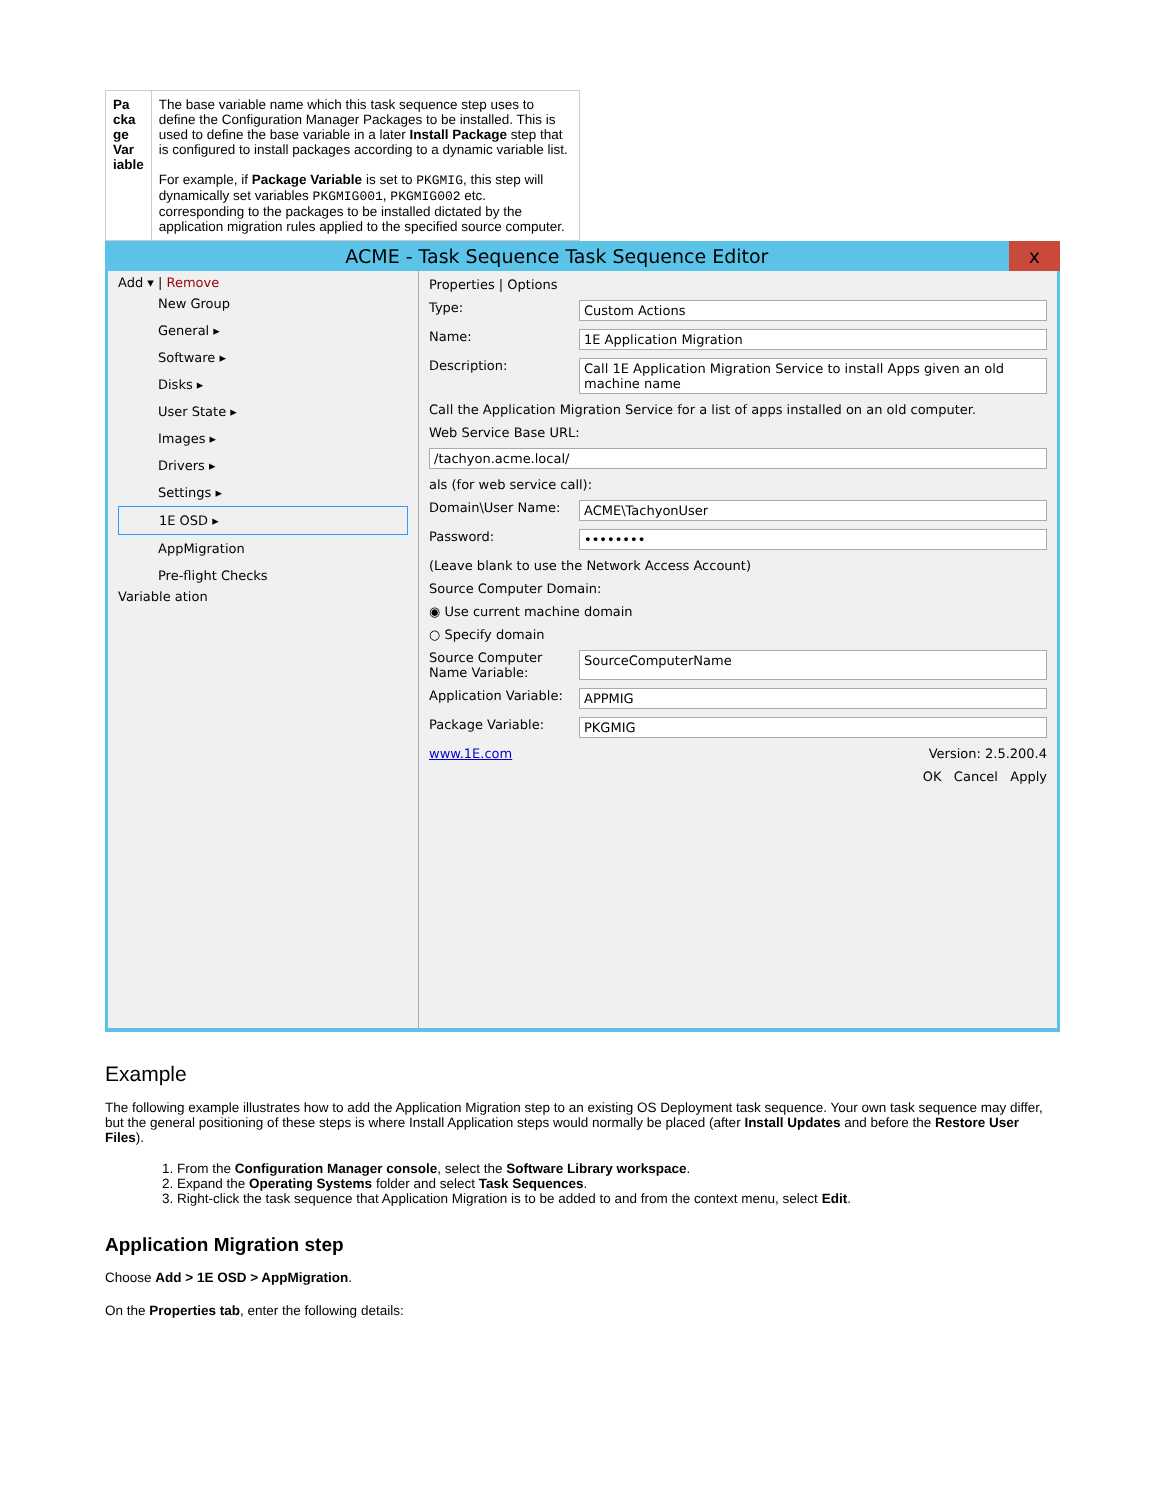| Pa cka ge Var iable | The base variable name which this task sequence step uses to define the Configuration Manager Packages to be installed. This is used to define the base variable in a later Install Package step that is configured to install packages according to a dynamic variable list. For example, if Package Variable is set to PKGMIG , this step will dynamically set variables PKGMIG001 , PKGMIG002 etc. corresponding to the packages to be installed dictated by the application migration rules applied to the specified source computer. |
ACME - Task Sequence Task Sequence Editor x
Add ▾ | Remove
New Group
General ▸
Software ▸
Disks ▸
User State ▸
Images ▸
Drivers ▸
Settings ▸
1E OSD ▸
AppMigration
Pre-flight Checks
Variable ation
Properties | Options
Type: Custom Actions
Name: 1E Application Migration
Description: Call 1E Application Migration Service to install Apps given an old machine name
Call the Application Migration Service for a list of apps installed on an old computer.
Web Service Base URL:
/tachyon.acme.local/
als (for web service call):
Domain\User Name: ACME\TachyonUser
Password: ••••••••
(Leave blank to use the Network Access Account)
Source Computer Domain:
◉ Use current machine domain
○ Specify domain
Source Computer Name Variable:
SourceComputerName
Application Variable:
APPMIG
Package Variable: PKGMIG
www.1E.com Version: 2.5.200.4
OK Cancel Apply
Example
The following example illustrates how to add the Application Migration step to an existing OS Deployment task sequence. Your own task sequence may differ, but the general positioning of these steps is where Install Application steps would normally be placed (after Install Updates and before the Restore User Files).
1. From the Configuration Manager console, select the Software Library workspace.
2. Expand the Operating Systems folder and select Task Sequences.
3. Right-click the task sequence that Application Migration is to be added to and from the context menu, select Edit.
Application Migration step
Choose Add > 1E OSD > AppMigration.
On the Properties tab, enter the following details: